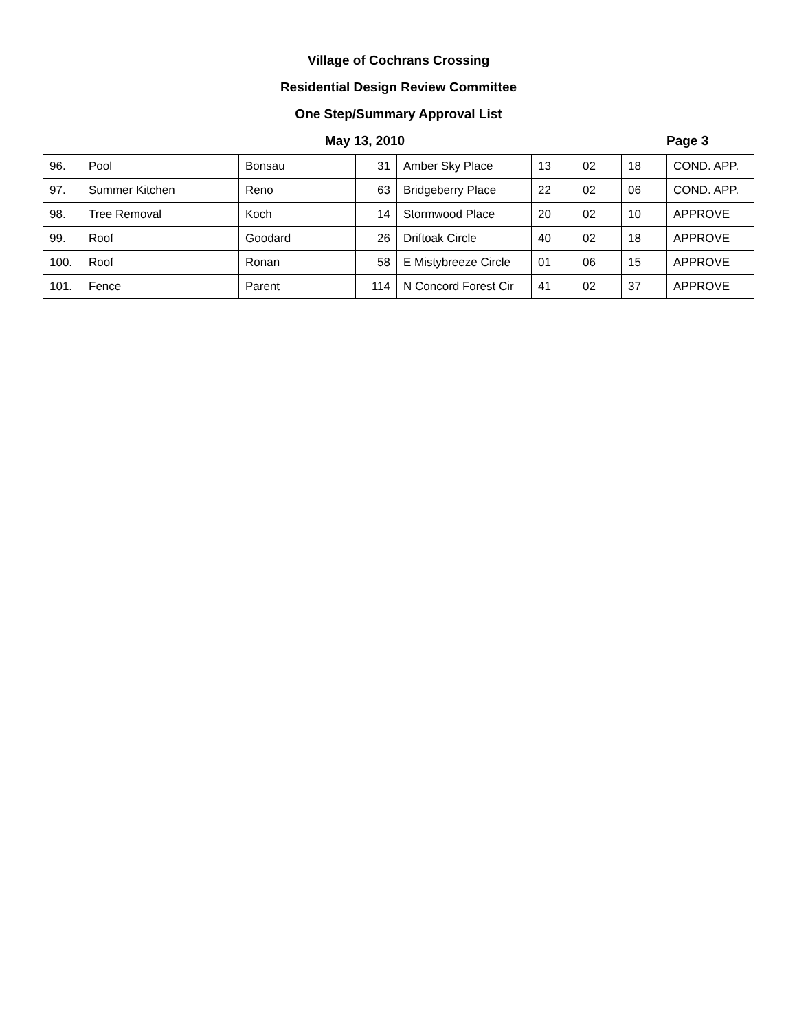Village of Cochrans Crossing
Residential Design Review Committee
One Step/Summary Approval List
May 13, 2010 Page 3
| 96. | Pool | Bonsau | 31 | Amber Sky Place | 13 | 02 | 18 | COND. APP. |
| 97. | Summer Kitchen | Reno | 63 | Bridgeberry Place | 22 | 02 | 06 | COND. APP. |
| 98. | Tree Removal | Koch | 14 | Stormwood Place | 20 | 02 | 10 | APPROVE |
| 99. | Roof | Goodard | 26 | Driftoak Circle | 40 | 02 | 18 | APPROVE |
| 100. | Roof | Ronan | 58 | E Mistybreeze Circle | 01 | 06 | 15 | APPROVE |
| 101. | Fence | Parent | 114 | N Concord Forest Cir | 41 | 02 | 37 | APPROVE |